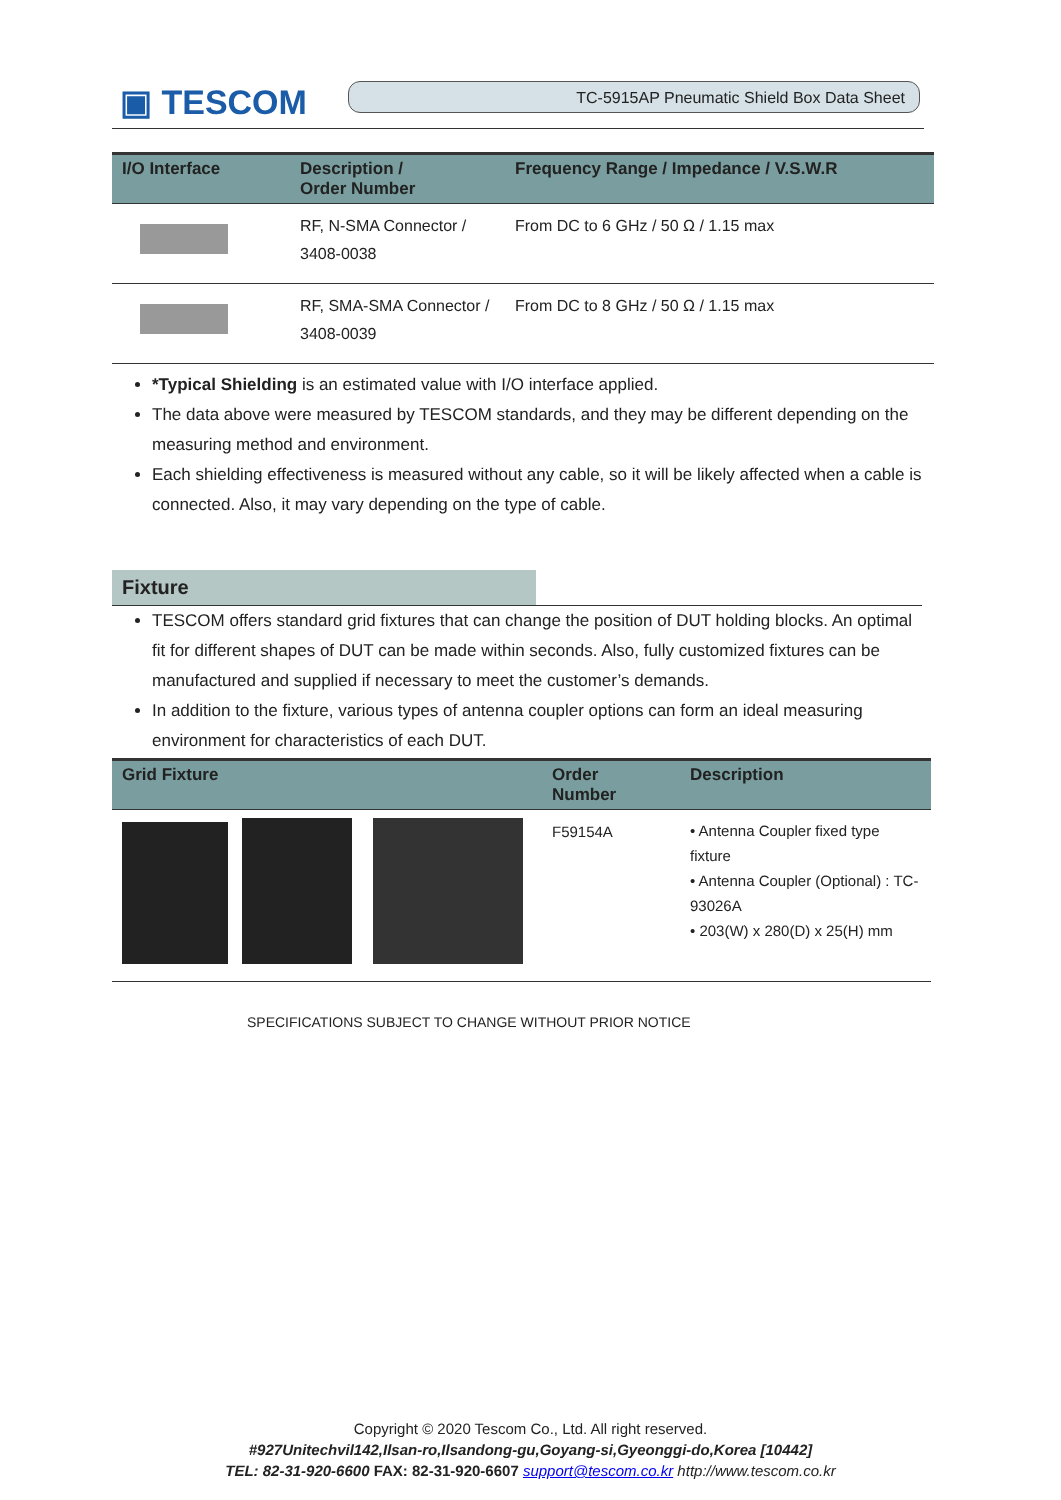▣ TESCOM TC-5915AP Pneumatic Shield Box Data Sheet
| I/O Interface | Description / Order Number | Frequency Range / Impedance / V.S.W.R |
| --- | --- | --- |
| | RF, N-SMA Connector / 3408-0038 | From DC to 6 GHz / 50 Ω / 1.15 max |
| | RF, SMA-SMA Connector / 3408-0039 | From DC to 8 GHz / 50 Ω / 1.15 max |
*Typical Shielding is an estimated value with I/O interface applied.
The data above were measured by TESCOM standards, and they may be different depending on the measuring method and environment.
Each shielding effectiveness is measured without any cable, so it will be likely affected when a cable is connected. Also, it may vary depending on the type of cable.
Fixture
TESCOM offers standard grid fixtures that can change the position of DUT holding blocks. An optimal fit for different shapes of DUT can be made within seconds. Also, fully customized fixtures can be manufactured and supplied if necessary to meet the customer’s demands.
In addition to the fixture, various types of antenna coupler options can form an ideal measuring environment for characteristics of each DUT.
| Grid Fixture | Order Number | Description |
| --- | --- | --- |
| | F59154A | • Antenna Coupler fixed type fixture • Antenna Coupler (Optional) : TC-93026A • 203(W) x 280(D) x 25(H) mm |
SPECIFICATIONS SUBJECT TO CHANGE WITHOUT PRIOR NOTICE
Copyright © 2020 Tescom Co., Ltd. All right reserved.
#927Unitechvil142,Ilsan-ro,Ilsandong-gu,Goyang-si,Gyeonggi-do,Korea [10442]
TEL: 82-31-920-6600 FAX: 82-31-920-6607 support@tescom.co.kr http://www.tescom.co.kr